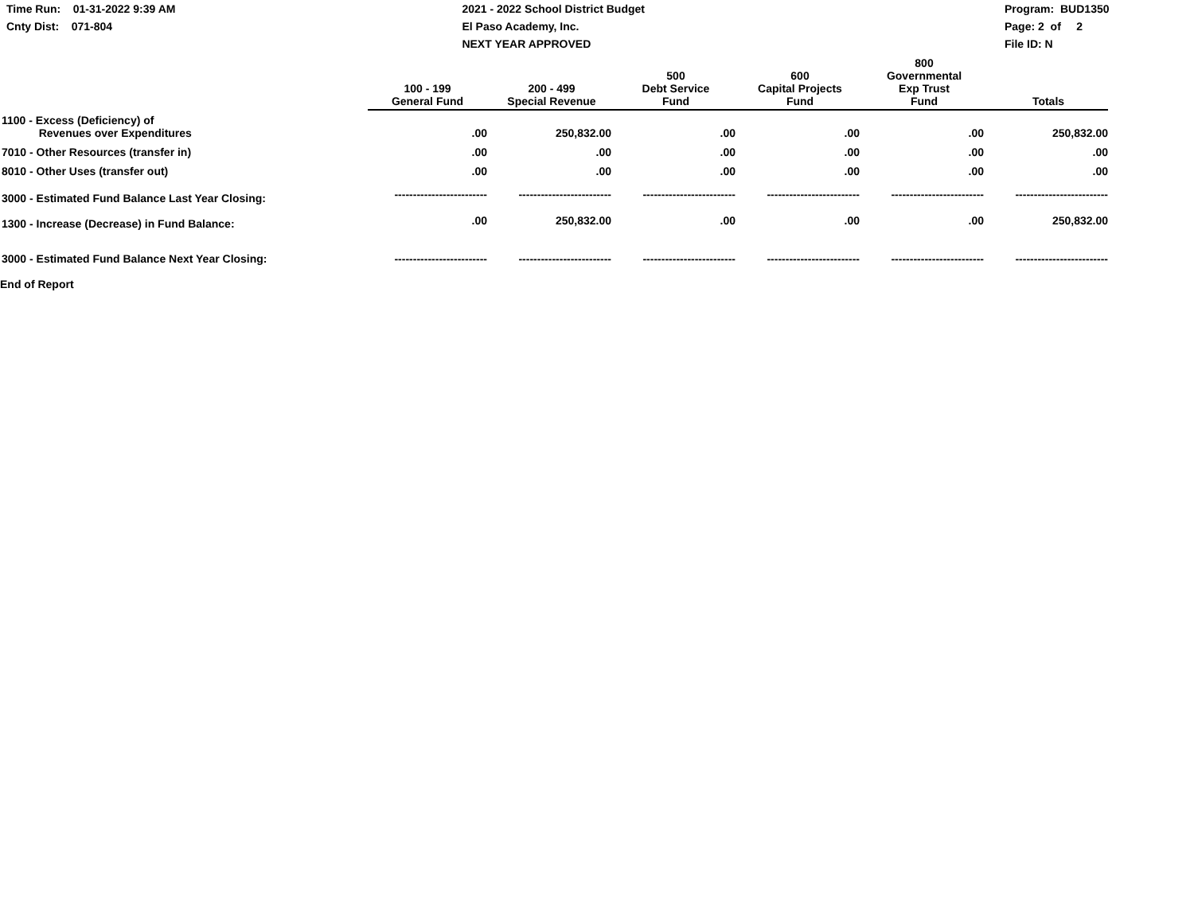Time Run: 01-31-2022 9:39 AM
Cnty Dist: 071-804
2021 - 2022 School District Budget
El Paso Academy, Inc.
NEXT YEAR APPROVED
Program: BUD1350
Page: 2 of 2
File ID: N
| | 100 - 199 General Fund | 200 - 499 Special Revenue | 500 Debt Service Fund | 600 Capital Projects Fund | 800 Governmental Exp Trust Fund | Totals |
| --- | --- | --- | --- | --- | --- | --- |
| 1100 - Excess (Deficiency) of Revenues over Expenditures | .00 | 250,832.00 | .00 | .00 | .00 | 250,832.00 |
| 7010 - Other Resources (transfer in) | .00 | .00 | .00 | .00 | .00 | .00 |
| 8010 - Other Uses (transfer out) | .00 | .00 | .00 | .00 | .00 | .00 |
| 3000 - Estimated Fund Balance Last Year Closing: | ------------------------- | ------------------------- | ------------------------- | ------------------------- | ------------------------- | ------------------------- |
| 1300 - Increase (Decrease) in Fund Balance: | .00 | 250,832.00 | .00 | .00 | .00 | 250,832.00 |
| 3000 - Estimated Fund Balance Next Year Closing: | ------------------------- | ------------------------- | ------------------------- | ------------------------- | ------------------------- | ------------------------- |
End of Report